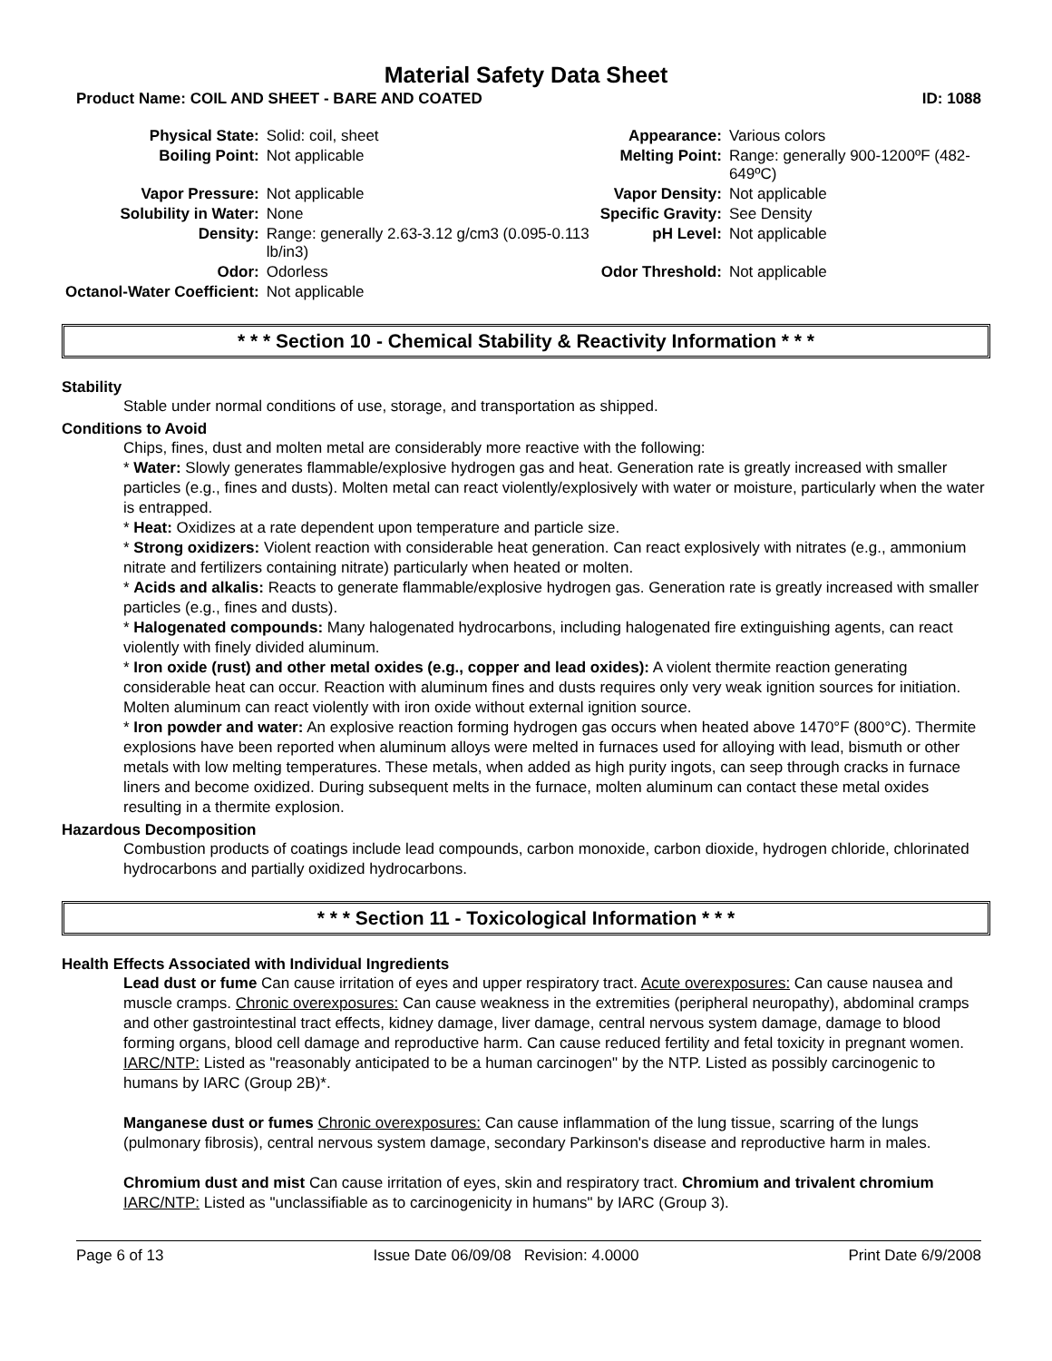Material Safety Data Sheet
Product Name: COIL AND SHEET - BARE AND COATED ID: 1088
| Physical State: | Solid: coil, sheet | Appearance: | Various colors |
| Boiling Point: | Not applicable | Melting Point: | Range: generally 900-1200ºF (482-649ºC) |
| Vapor Pressure: | Not applicable | Vapor Density: | Not applicable |
| Solubility in Water: | None | Specific Gravity: | See Density |
| Density: | Range: generally 2.63-3.12 g/cm3 (0.095-0.113 lb/in3) | pH Level: | Not applicable |
| Odor: | Odorless | Odor Threshold: | Not applicable |
| Octanol-Water Coefficient: | Not applicable | | |
* * * Section 10 - Chemical Stability & Reactivity Information * * *
Stability
Stable under normal conditions of use, storage, and transportation as shipped.
Conditions to Avoid
Chips, fines, dust and molten metal are considerably more reactive with the following:
* Water: Slowly generates flammable/explosive hydrogen gas and heat. Generation rate is greatly increased with smaller particles (e.g., fines and dusts). Molten metal can react violently/explosively with water or moisture, particularly when the water is entrapped.
* Heat: Oxidizes at a rate dependent upon temperature and particle size.
* Strong oxidizers: Violent reaction with considerable heat generation. Can react explosively with nitrates (e.g., ammonium nitrate and fertilizers containing nitrate) particularly when heated or molten.
* Acids and alkalis: Reacts to generate flammable/explosive hydrogen gas. Generation rate is greatly increased with smaller particles (e.g., fines and dusts).
* Halogenated compounds: Many halogenated hydrocarbons, including halogenated fire extinguishing agents, can react violently with finely divided aluminum.
* Iron oxide (rust) and other metal oxides (e.g., copper and lead oxides): A violent thermite reaction generating considerable heat can occur. Reaction with aluminum fines and dusts requires only very weak ignition sources for initiation. Molten aluminum can react violently with iron oxide without external ignition source.
* Iron powder and water: An explosive reaction forming hydrogen gas occurs when heated above 1470°F (800°C). Thermite explosions have been reported when aluminum alloys were melted in furnaces used for alloying with lead, bismuth or other metals with low melting temperatures. These metals, when added as high purity ingots, can seep through cracks in furnace liners and become oxidized. During subsequent melts in the furnace, molten aluminum can contact these metal oxides resulting in a thermite explosion.
Hazardous Decomposition
Combustion products of coatings include lead compounds, carbon monoxide, carbon dioxide, hydrogen chloride, chlorinated hydrocarbons and partially oxidized hydrocarbons.
* * * Section 11 - Toxicological Information * * *
Health Effects Associated with Individual Ingredients
Lead dust or fume Can cause irritation of eyes and upper respiratory tract. Acute overexposures: Can cause nausea and muscle cramps. Chronic overexposures: Can cause weakness in the extremities (peripheral neuropathy), abdominal cramps and other gastrointestinal tract effects, kidney damage, liver damage, central nervous system damage, damage to blood forming organs, blood cell damage and reproductive harm. Can cause reduced fertility and fetal toxicity in pregnant women. IARC/NTP: Listed as "reasonably anticipated to be a human carcinogen" by the NTP. Listed as possibly carcinogenic to humans by IARC (Group 2B)*.
Manganese dust or fumes Chronic overexposures: Can cause inflammation of the lung tissue, scarring of the lungs (pulmonary fibrosis), central nervous system damage, secondary Parkinson's disease and reproductive harm in males.
Chromium dust and mist Can cause irritation of eyes, skin and respiratory tract. Chromium and trivalent chromium IARC/NTP: Listed as "unclassifiable as to carcinogenicity in humans" by IARC (Group 3).
Page 6 of 13 Issue Date 06/09/08 Revision: 4.0000 Print Date 6/9/2008